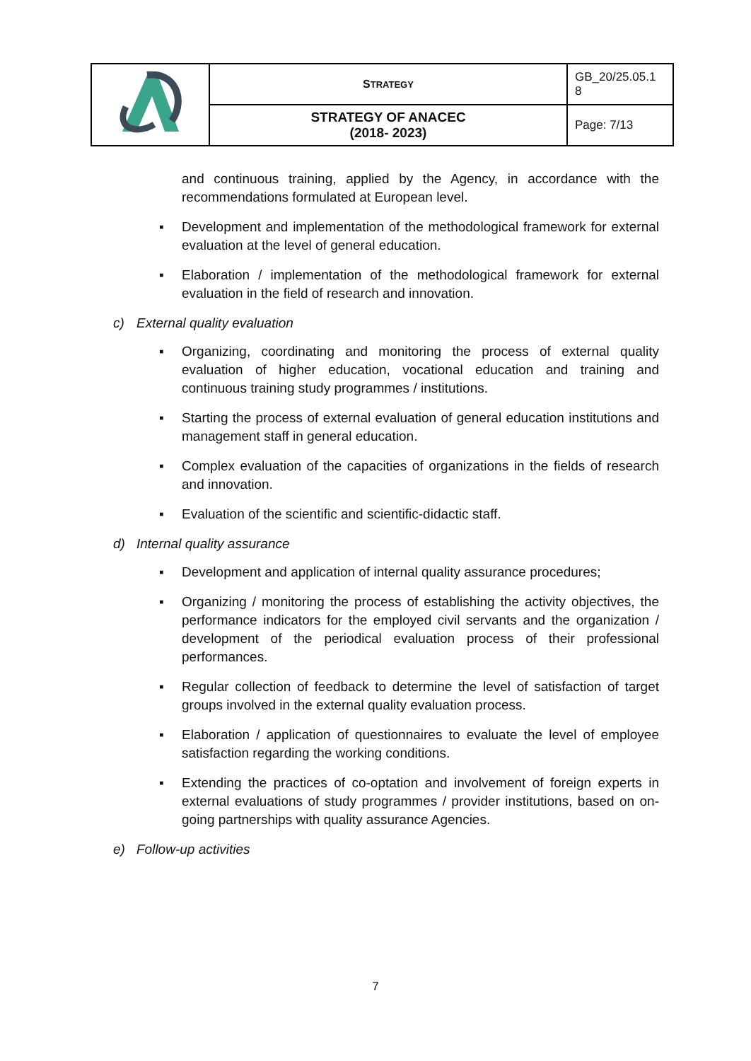| | S TRATEGY | GB_20/25.05.1 8 |
| | STRATEGY OF ANACEC (2018- 2023) | Page: 7/13 |
and continuous training, applied by the Agency, in accordance with the recommendations formulated at European level.
▪ Development and implementation of the methodological framework for external evaluation at the level of general education.
▪ Elaboration / implementation of the methodological framework for external evaluation in the field of research and innovation.
c) External quality evaluation
▪ Organizing, coordinating and monitoring the process of external quality evaluation of higher education, vocational education and training and continuous training study programmes / institutions.
▪ Starting the process of external evaluation of general education institutions and management staff in general education.
▪ Complex evaluation of the capacities of organizations in the fields of research and innovation.
▪ Evaluation of the scientific and scientific-didactic staff.
d) Internal quality assurance
▪ Development and application of internal quality assurance procedures;
▪ Organizing / monitoring the process of establishing the activity objectives, the performance indicators for the employed civil servants and the organization / development of the periodical evaluation process of their professional performances.
▪ Regular collection of feedback to determine the level of satisfaction of target groups involved in the external quality evaluation process.
▪ Elaboration / application of questionnaires to evaluate the level of employee satisfaction regarding the working conditions.
▪ Extending the practices of co-optation and involvement of foreign experts in external evaluations of study programmes / provider institutions, based on on-going partnerships with quality assurance Agencies.
e) Follow-up activities
7